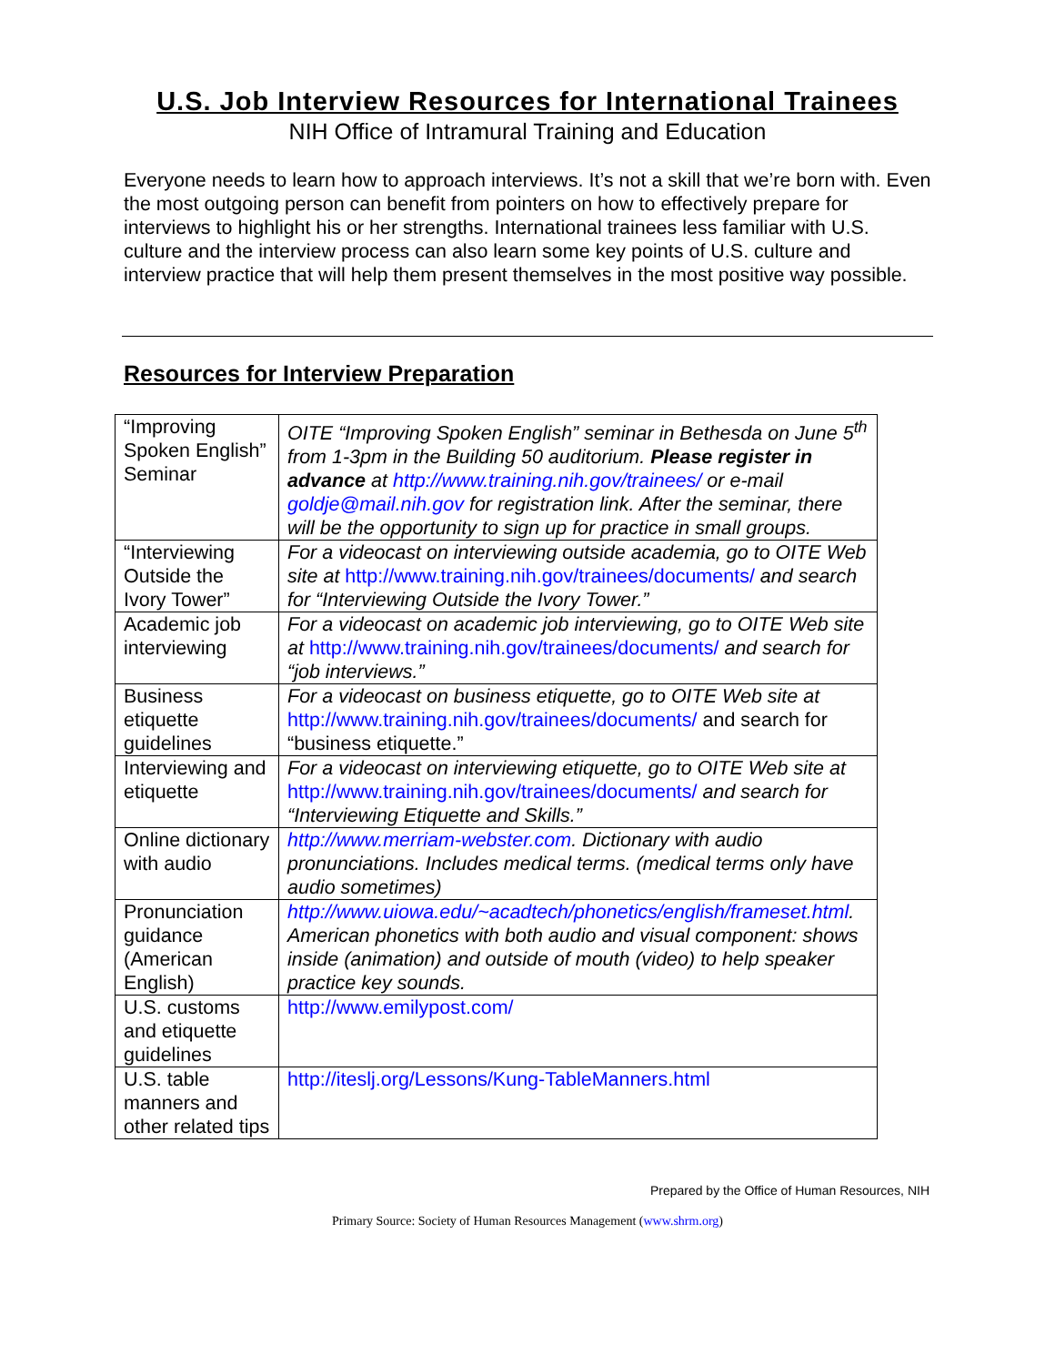U.S. Job Interview Resources for International Trainees
NIH Office of Intramural Training and Education
Everyone needs to learn how to approach interviews. It’s not a skill that we’re born with. Even the most outgoing person can benefit from pointers on how to effectively prepare for interviews to highlight his or her strengths. International trainees less familiar with U.S. culture and the interview process can also learn some key points of U.S. culture and interview practice that will help them present themselves in the most positive way possible.
Resources for Interview Preparation
| “Improving Spoken English” Seminar | OITE “Improving Spoken English” seminar in Bethesda on June 5<sup>th</sup> from 1-3pm in the Building 50 auditorium. Please register in advance at http://www.training.nih.gov/trainees/ or e-mail goldje@mail.nih.gov for registration link. After the seminar, there will be the opportunity to sign up for practice in small groups. |
| “Interviewing Outside the Ivory Tower” | For a videocast on interviewing outside academia, go to OITE Web site at http://www.training.nih.gov/trainees/documents/ and search for “Interviewing Outside the Ivory Tower.” |
| Academic job interviewing | For a videocast on academic job interviewing, go to OITE Web site at http://www.training.nih.gov/trainees/documents/ and search for “job interviews.” |
| Business etiquette guidelines | For a videocast on business etiquette, go to OITE Web site at http://www.training.nih.gov/trainees/documents/ and search for “business etiquette.” |
| Interviewing and etiquette | For a videocast on interviewing etiquette, go to OITE Web site at http://www.training.nih.gov/trainees/documents/ and search for “Interviewing Etiquette and Skills.” |
| Online dictionary with audio | http://www.merriam-webster.com . Dictionary with audio pronunciations. Includes medical terms. (medical terms only have audio sometimes) |
| Pronunciation guidance (American English) | http://www.uiowa.edu/~acadtech/phonetics/english/frameset.html . American phonetics with both audio and visual component: shows inside (animation) and outside of mouth (video) to help speaker practice key sounds. |
| U.S. customs and etiquette guidelines | http://www.emilypost.com/ |
| U.S. table manners and other related tips | http://iteslj.org/Lessons/Kung-TableManners.html |
Prepared by the Office of Human Resources, NIH
Primary Source: Society of Human Resources Management (www.shrm.org)